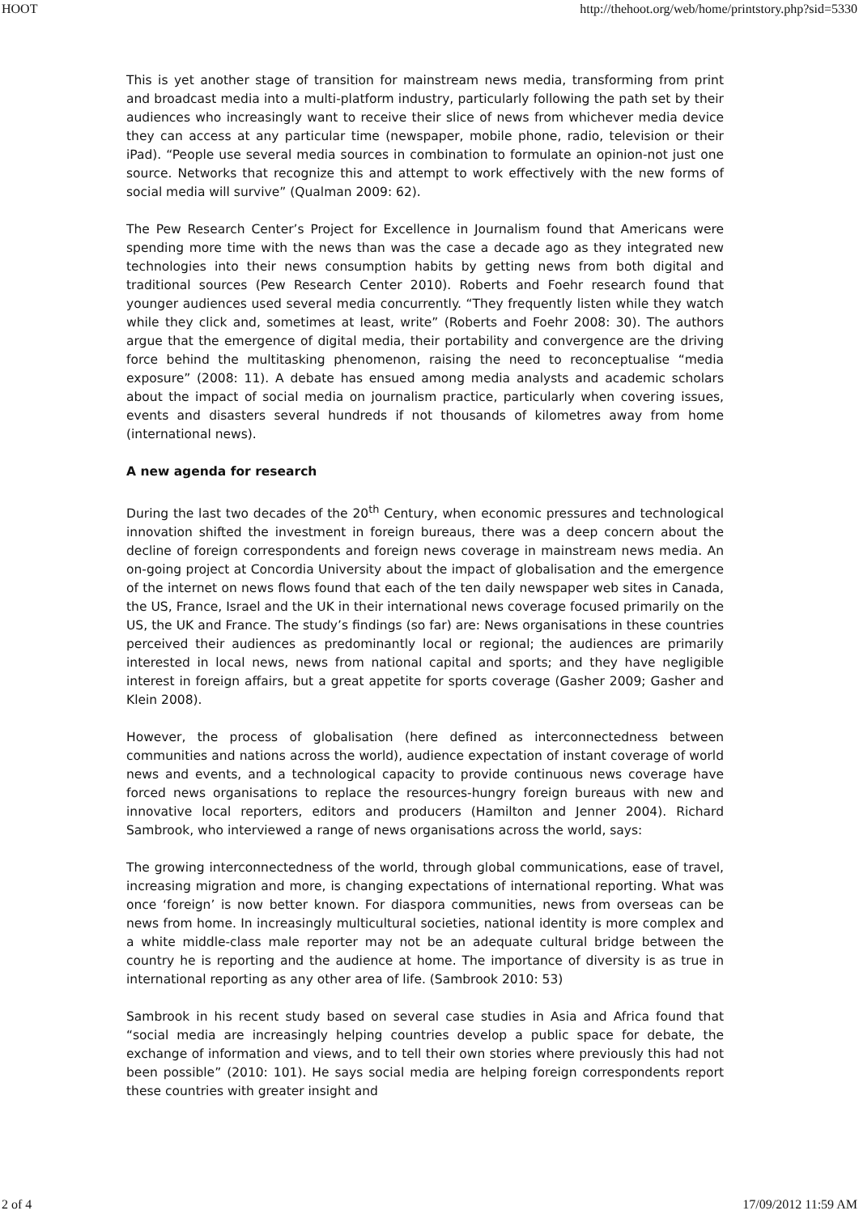HOOT http://thehoot.org/web/home/printstory.php?sid=5330
This is yet another stage of transition for mainstream news media, transforming from print and broadcast media into a multi-platform industry, particularly following the path set by their audiences who increasingly want to receive their slice of news from whichever media device they can access at any particular time (newspaper, mobile phone, radio, television or their iPad). “People use several media sources in combination to formulate an opinion-not just one source. Networks that recognize this and attempt to work effectively with the new forms of social media will survive” (Qualman 2009: 62).
The Pew Research Center’s Project for Excellence in Journalism found that Americans were spending more time with the news than was the case a decade ago as they integrated new technologies into their news consumption habits by getting news from both digital and traditional sources (Pew Research Center 2010). Roberts and Foehr research found that younger audiences used several media concurrently. “They frequently listen while they watch while they click and, sometimes at least, write” (Roberts and Foehr 2008: 30). The authors argue that the emergence of digital media, their portability and convergence are the driving force behind the multitasking phenomenon, raising the need to reconceptualise “media exposure” (2008: 11). A debate has ensued among media analysts and academic scholars about the impact of social media on journalism practice, particularly when covering issues, events and disasters several hundreds if not thousands of kilometres away from home (international news).
A new agenda for research
During the last two decades of the 20<sup>th</sup> Century, when economic pressures and technological innovation shifted the investment in foreign bureaus, there was a deep concern about the decline of foreign correspondents and foreign news coverage in mainstream news media. An on-going project at Concordia University about the impact of globalisation and the emergence of the internet on news flows found that each of the ten daily newspaper web sites in Canada, the US, France, Israel and the UK in their international news coverage focused primarily on the US, the UK and France. The study’s findings (so far) are: News organisations in these countries perceived their audiences as predominantly local or regional; the audiences are primarily interested in local news, news from national capital and sports; and they have negligible interest in foreign affairs, but a great appetite for sports coverage (Gasher 2009; Gasher and Klein 2008).
However, the process of globalisation (here defined as interconnectedness between communities and nations across the world), audience expectation of instant coverage of world news and events, and a technological capacity to provide continuous news coverage have forced news organisations to replace the resources-hungry foreign bureaus with new and innovative local reporters, editors and producers (Hamilton and Jenner 2004). Richard Sambrook, who interviewed a range of news organisations across the world, says:
The growing interconnectedness of the world, through global communications, ease of travel, increasing migration and more, is changing expectations of international reporting. What was once ‘foreign’ is now better known. For diaspora communities, news from overseas can be news from home. In increasingly multicultural societies, national identity is more complex and a white middle-class male reporter may not be an adequate cultural bridge between the country he is reporting and the audience at home. The importance of diversity is as true in international reporting as any other area of life. (Sambrook 2010: 53)
Sambrook in his recent study based on several case studies in Asia and Africa found that “social media are increasingly helping countries develop a public space for debate, the exchange of information and views, and to tell their own stories where previously this had not been possible” (2010: 101). He says social media are helping foreign correspondents report these countries with greater insight and
2 of 4 17/09/2012 11:59 AM